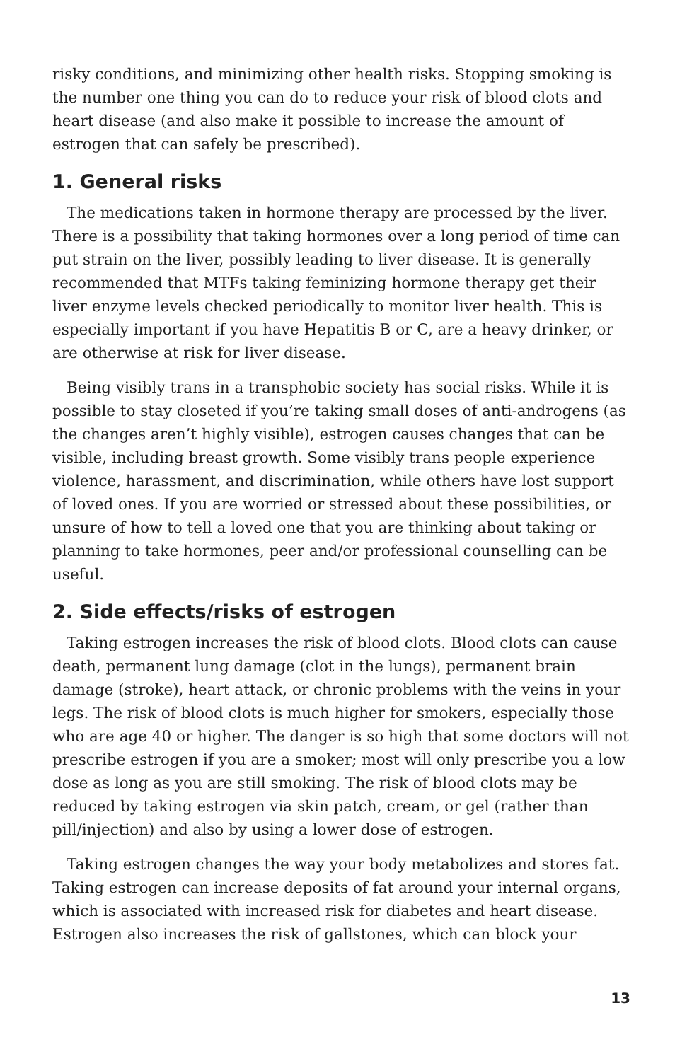risky conditions, and minimizing other health risks. Stopping smoking is the number one thing you can do to reduce your risk of blood clots and heart disease (and also make it possible to increase the amount of estrogen that can safely be prescribed).
1. General risks
The medications taken in hormone therapy are processed by the liver. There is a possibility that taking hormones over a long period of time can put strain on the liver, possibly leading to liver disease. It is generally recommended that MTFs taking feminizing hormone therapy get their liver enzyme levels checked periodically to monitor liver health. This is especially important if you have Hepatitis B or C, are a heavy drinker, or are otherwise at risk for liver disease.
Being visibly trans in a transphobic society has social risks. While it is possible to stay closeted if you’re taking small doses of anti-androgens (as the changes aren’t highly visible), estrogen causes changes that can be visible, including breast growth. Some visibly trans people experience violence, harassment, and discrimination, while others have lost support of loved ones. If you are worried or stressed about these possibilities, or unsure of how to tell a loved one that you are thinking about taking or planning to take hormones, peer and/or professional counselling can be useful.
2. Side effects/risks of estrogen
Taking estrogen increases the risk of blood clots. Blood clots can cause death, permanent lung damage (clot in the lungs), permanent brain damage (stroke), heart attack, or chronic problems with the veins in your legs. The risk of blood clots is much higher for smokers, especially those who are age 40 or higher. The danger is so high that some doctors will not prescribe estrogen if you are a smoker; most will only prescribe you a low dose as long as you are still smoking. The risk of blood clots may be reduced by taking estrogen via skin patch, cream, or gel (rather than pill/injection) and also by using a lower dose of estrogen.
Taking estrogen changes the way your body metabolizes and stores fat. Taking estrogen can increase deposits of fat around your internal organs, which is associated with increased risk for diabetes and heart disease. Estrogen also increases the risk of gallstones, which can block your
13